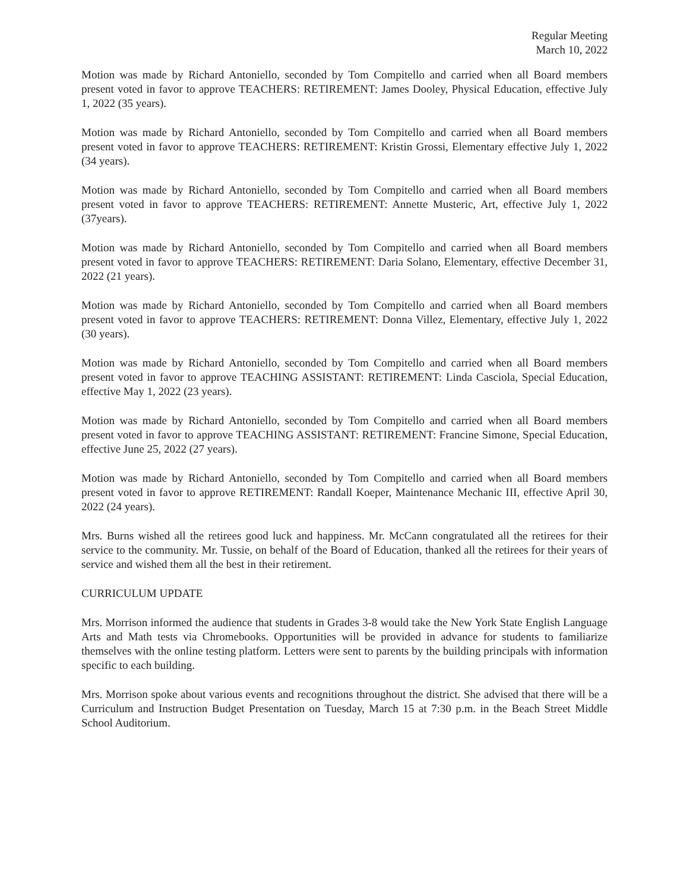Regular Meeting
March 10, 2022
Motion was made by Richard Antoniello, seconded by Tom Compitello and carried when all Board members present voted in favor to approve TEACHERS: RETIREMENT: James Dooley, Physical Education, effective July 1, 2022 (35 years).
Motion was made by Richard Antoniello, seconded by Tom Compitello and carried when all Board members present voted in favor to approve TEACHERS: RETIREMENT: Kristin Grossi, Elementary effective July 1, 2022 (34 years).
Motion was made by Richard Antoniello, seconded by Tom Compitello and carried when all Board members present voted in favor to approve TEACHERS: RETIREMENT: Annette Musteric, Art, effective July 1, 2022 (37years).
Motion was made by Richard Antoniello, seconded by Tom Compitello and carried when all Board members present voted in favor to approve TEACHERS: RETIREMENT: Daria Solano, Elementary, effective December 31, 2022 (21 years).
Motion was made by Richard Antoniello, seconded by Tom Compitello and carried when all Board members present voted in favor to approve TEACHERS: RETIREMENT: Donna Villez, Elementary, effective July 1, 2022 (30 years).
Motion was made by Richard Antoniello, seconded by Tom Compitello and carried when all Board members present voted in favor to approve TEACHING ASSISTANT: RETIREMENT: Linda Casciola, Special Education, effective May 1, 2022 (23 years).
Motion was made by Richard Antoniello, seconded by Tom Compitello and carried when all Board members present voted in favor to approve TEACHING ASSISTANT: RETIREMENT: Francine Simone, Special Education, effective June 25, 2022 (27 years).
Motion was made by Richard Antoniello, seconded by Tom Compitello and carried when all Board members present voted in favor to approve RETIREMENT: Randall Koeper, Maintenance Mechanic III, effective April 30, 2022 (24 years).
Mrs. Burns wished all the retirees good luck and happiness. Mr. McCann congratulated all the retirees for their service to the community. Mr. Tussie, on behalf of the Board of Education, thanked all the retirees for their years of service and wished them all the best in their retirement.
CURRICULUM UPDATE
Mrs. Morrison informed the audience that students in Grades 3-8 would take the New York State English Language Arts and Math tests via Chromebooks. Opportunities will be provided in advance for students to familiarize themselves with the online testing platform. Letters were sent to parents by the building principals with information specific to each building.
Mrs. Morrison spoke about various events and recognitions throughout the district. She advised that there will be a Curriculum and Instruction Budget Presentation on Tuesday, March 15 at 7:30 p.m. in the Beach Street Middle School Auditorium.